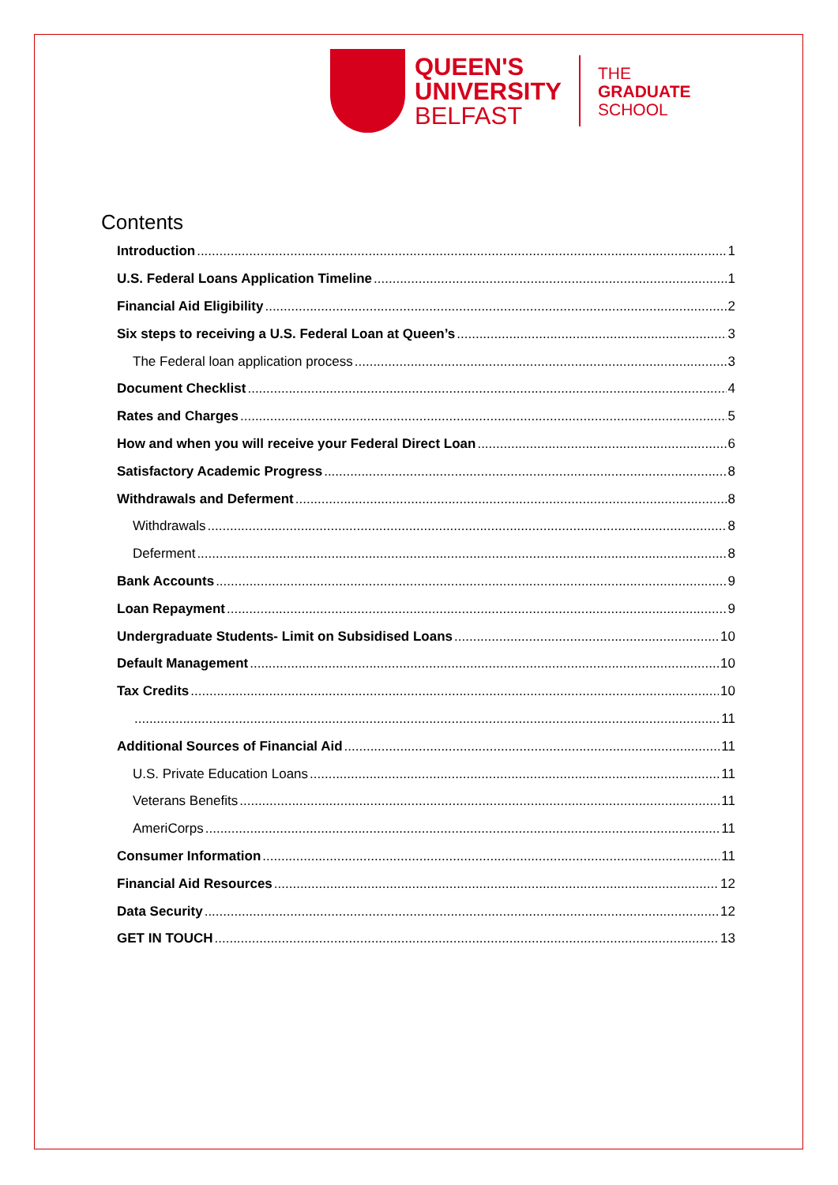QUEEN'S
UNIVERSITY
BELFAST
THE
GRADUATE
SCHOOL
Contents
Introduction 1
U.S. Federal Loans Application Timeline 1
Financial Aid Eligibility 2
Six steps to receiving a U.S. Federal Loan at Queen’s 3
The Federal loan application process 3
Document Checklist 4
Rates and Charges 5
How and when you will receive your Federal Direct Loan 6
Satisfactory Academic Progress 8
Withdrawals and Deferment 8
Withdrawals 8
Deferment 8
Bank Accounts 9
Loan Repayment 9
Undergraduate Students- Limit on Subsidised Loans 10
Default Management 10
Tax Credits 10
11
Additional Sources of Financial Aid 11
U.S. Private Education Loans 11
Veterans Benefits 11
AmeriCorps 11
Consumer Information 11
Financial Aid Resources 12
Data Security 12
GET IN TOUCH 13